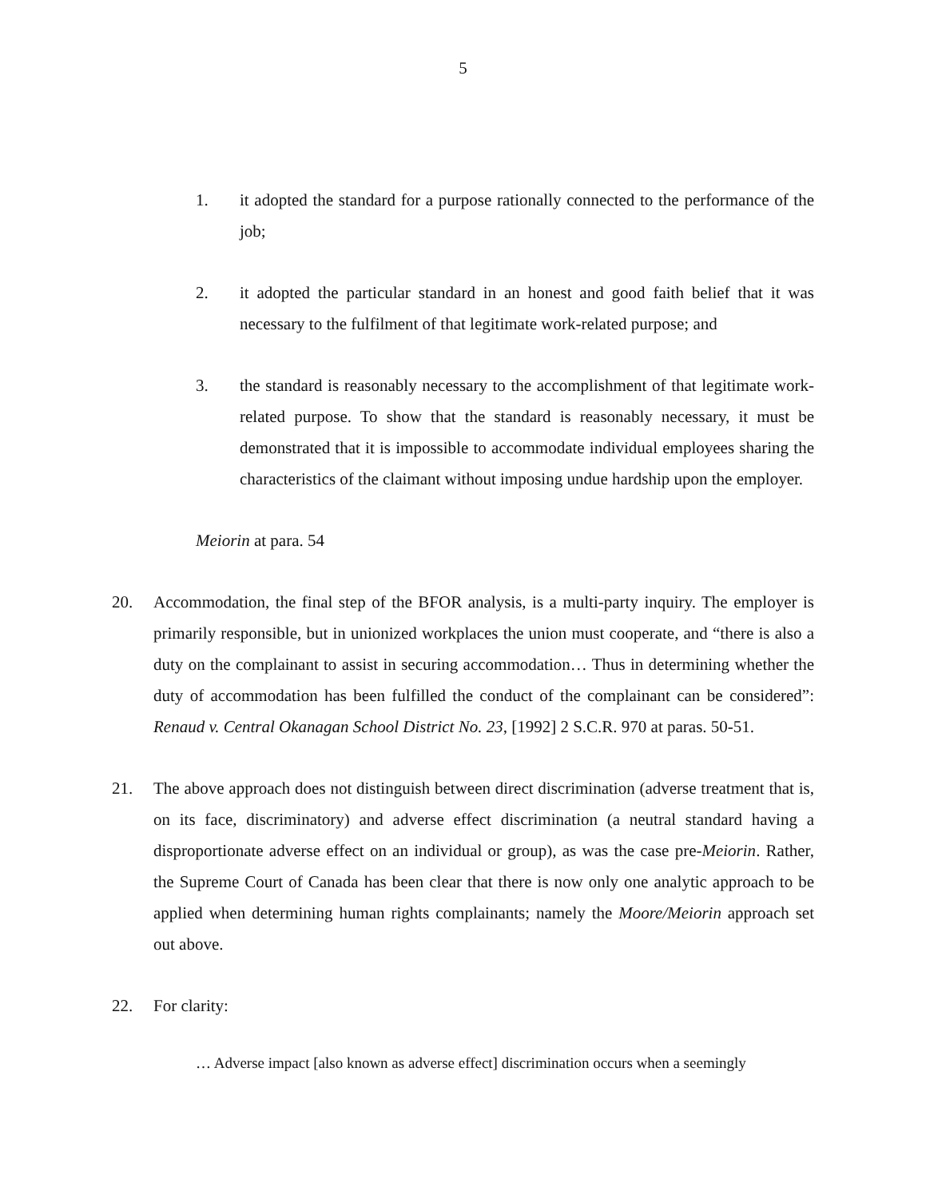5
1. it adopted the standard for a purpose rationally connected to the performance of the job;
2. it adopted the particular standard in an honest and good faith belief that it was necessary to the fulfilment of that legitimate work-related purpose; and
3. the standard is reasonably necessary to the accomplishment of that legitimate work-related purpose. To show that the standard is reasonably necessary, it must be demonstrated that it is impossible to accommodate individual employees sharing the characteristics of the claimant without imposing undue hardship upon the employer.
Meiorin at para. 54
20. Accommodation, the final step of the BFOR analysis, is a multi-party inquiry. The employer is primarily responsible, but in unionized workplaces the union must cooperate, and “there is also a duty on the complainant to assist in securing accommodation… Thus in determining whether the duty of accommodation has been fulfilled the conduct of the complainant can be considered”: Renaud v. Central Okanagan School District No. 23, [1992] 2 S.C.R. 970 at paras. 50-51.
21. The above approach does not distinguish between direct discrimination (adverse treatment that is, on its face, discriminatory) and adverse effect discrimination (a neutral standard having a disproportionate adverse effect on an individual or group), as was the case pre-Meiorin. Rather, the Supreme Court of Canada has been clear that there is now only one analytic approach to be applied when determining human rights complainants; namely the Moore/Meiorin approach set out above.
22. For clarity:
… Adverse impact [also known as adverse effect] discrimination occurs when a seemingly